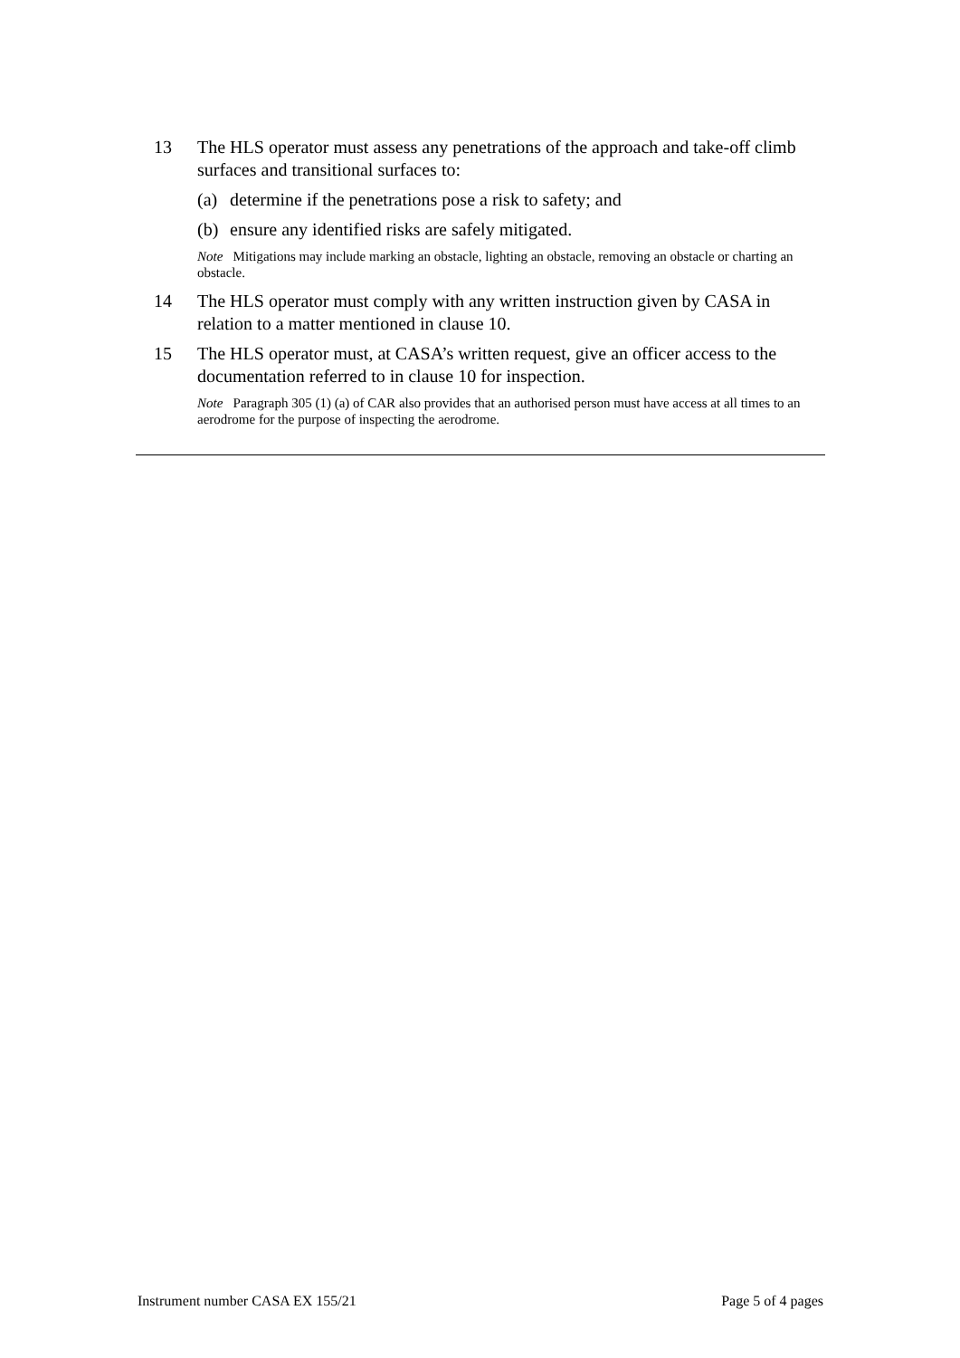13 The HLS operator must assess any penetrations of the approach and take-off climb surfaces and transitional surfaces to:
(a) determine if the penetrations pose a risk to safety; and
(b) ensure any identified risks are safely mitigated.
Note Mitigations may include marking an obstacle, lighting an obstacle, removing an obstacle or charting an obstacle.
14 The HLS operator must comply with any written instruction given by CASA in relation to a matter mentioned in clause 10.
15 The HLS operator must, at CASA’s written request, give an officer access to the documentation referred to in clause 10 for inspection.
Note Paragraph 305 (1) (a) of CAR also provides that an authorised person must have access at all times to an aerodrome for the purpose of inspecting the aerodrome.
Instrument number CASA EX 155/21 Page 5 of 4 pages